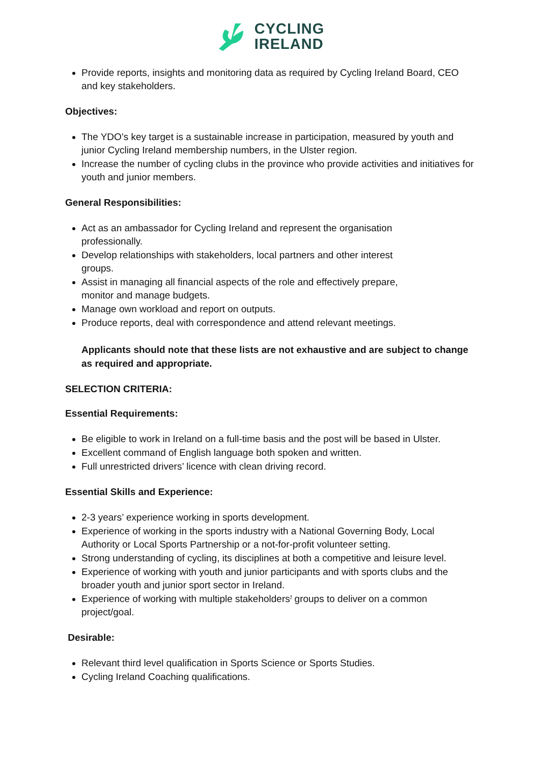CYCLING
IRELAND
Provide reports, insights and monitoring data as required by Cycling Ireland Board, CEO and key stakeholders.
Objectives:
The YDO’s key target is a sustainable increase in participation, measured by youth and junior Cycling Ireland membership numbers, in the Ulster region.
Increase the number of cycling clubs in the province who provide activities and initiatives for youth and junior members.
General Responsibilities:
Act as an ambassador for Cycling Ireland and represent the organisation professionally.
Develop relationships with stakeholders, local partners and other interest groups.
Assist in managing all financial aspects of the role and effectively prepare, monitor and manage budgets.
Manage own workload and report on outputs.
Produce reports, deal with correspondence and attend relevant meetings.
Applicants should note that these lists are not exhaustive and are subject to change as required and appropriate.
SELECTION CRITERIA:
Essential Requirements:
Be eligible to work in Ireland on a full-time basis and the post will be based in Ulster.
Excellent command of English language both spoken and written.
Full unrestricted drivers’ licence with clean driving record.
Essential Skills and Experience:
2-3 years’ experience working in sports development.
Experience of working in the sports industry with a National Governing Body, Local Authority or Local Sports Partnership or a not-for-profit volunteer setting.
Strong understanding of cycling, its disciplines at both a competitive and leisure level.
Experience of working with youth and junior participants and with sports clubs and the broader youth and junior sport sector in Ireland.
Experience of working with multiple stakeholders’ groups to deliver on a common project/goal.
Desirable:
Relevant third level qualification in Sports Science or Sports Studies.
Cycling Ireland Coaching qualifications.